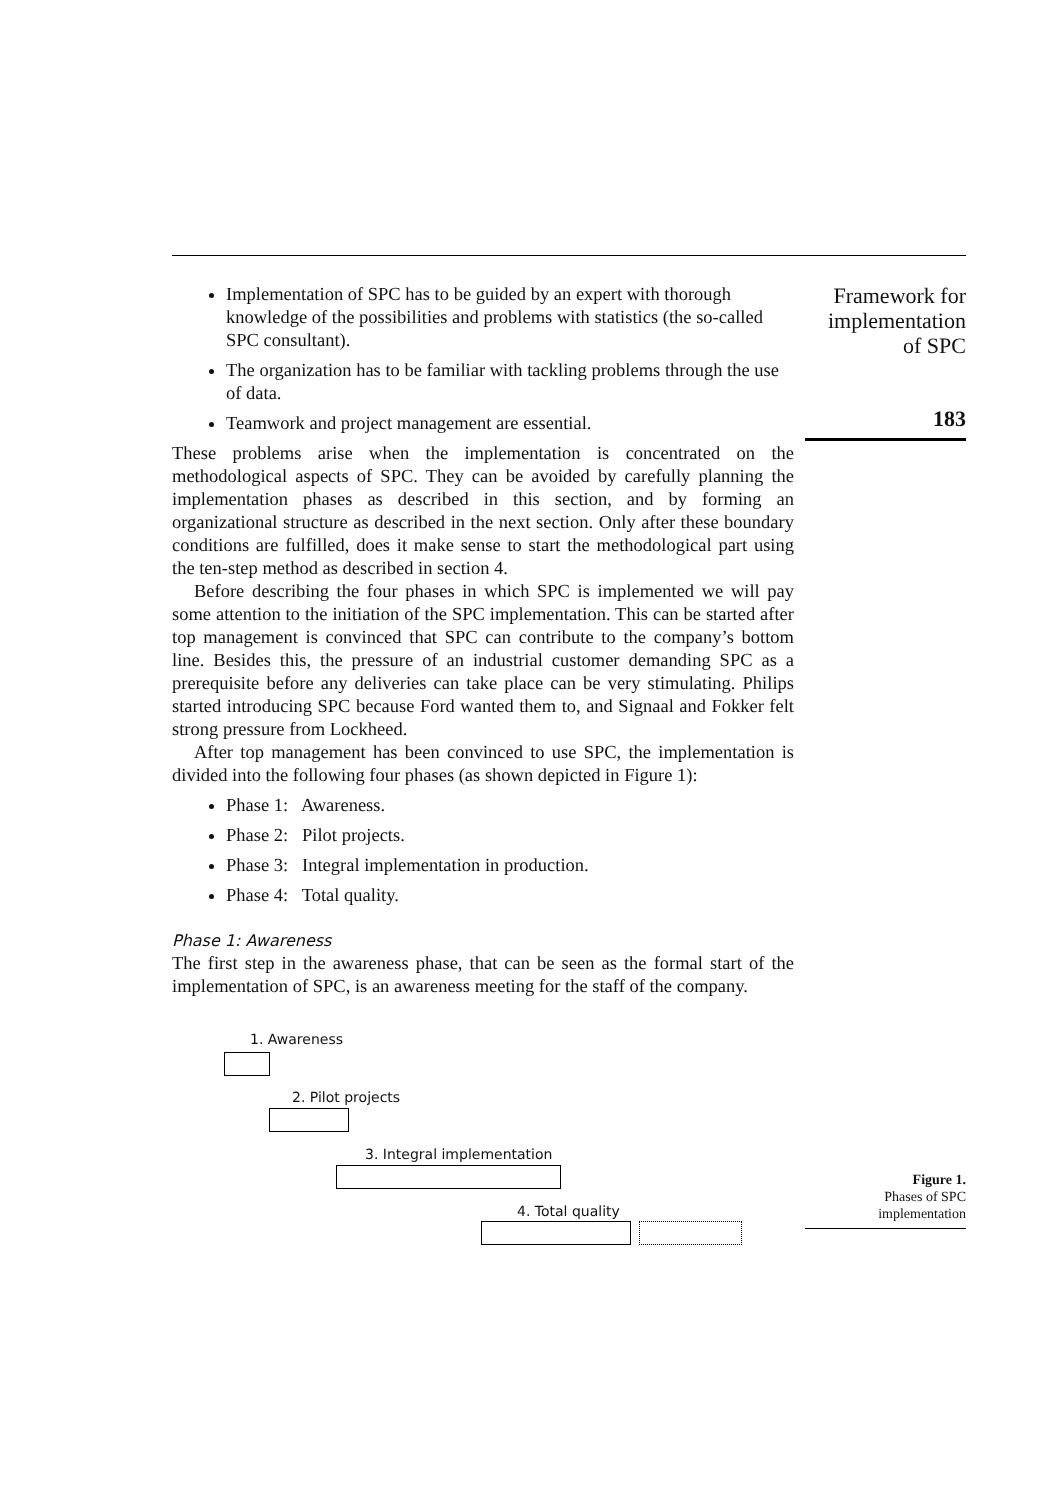Framework for implementation of SPC
183
Figure 1.
Phases of SPC implementation
Implementation of SPC has to be guided by an expert with thorough knowledge of the possibilities and problems with statistics (the so-called SPC consultant).
The organization has to be familiar with tackling problems through the use of data.
Teamwork and project management are essential.
These problems arise when the implementation is concentrated on the methodological aspects of SPC. They can be avoided by carefully planning the implementation phases as described in this section, and by forming an organizational structure as described in the next section. Only after these boundary conditions are fulfilled, does it make sense to start the methodological part using the ten-step method as described in section 4.
Before describing the four phases in which SPC is implemented we will pay some attention to the initiation of the SPC implementation. This can be started after top management is convinced that SPC can contribute to the company’s bottom line. Besides this, the pressure of an industrial customer demanding SPC as a prerequisite before any deliveries can take place can be very stimulating. Philips started introducing SPC because Ford wanted them to, and Signaal and Fokker felt strong pressure from Lockheed.
After top management has been convinced to use SPC, the implementation is divided into the following four phases (as shown depicted in Figure 1):
Phase 1: Awareness.
Phase 2: Pilot projects.
Phase 3: Integral implementation in production.
Phase 4: Total quality.
Phase 1: Awareness
The first step in the awareness phase, that can be seen as the formal start of the implementation of SPC, is an awareness meeting for the staff of the company.
1. Awareness
2. Pilot projects
3. Integral implementation
4. Total quality